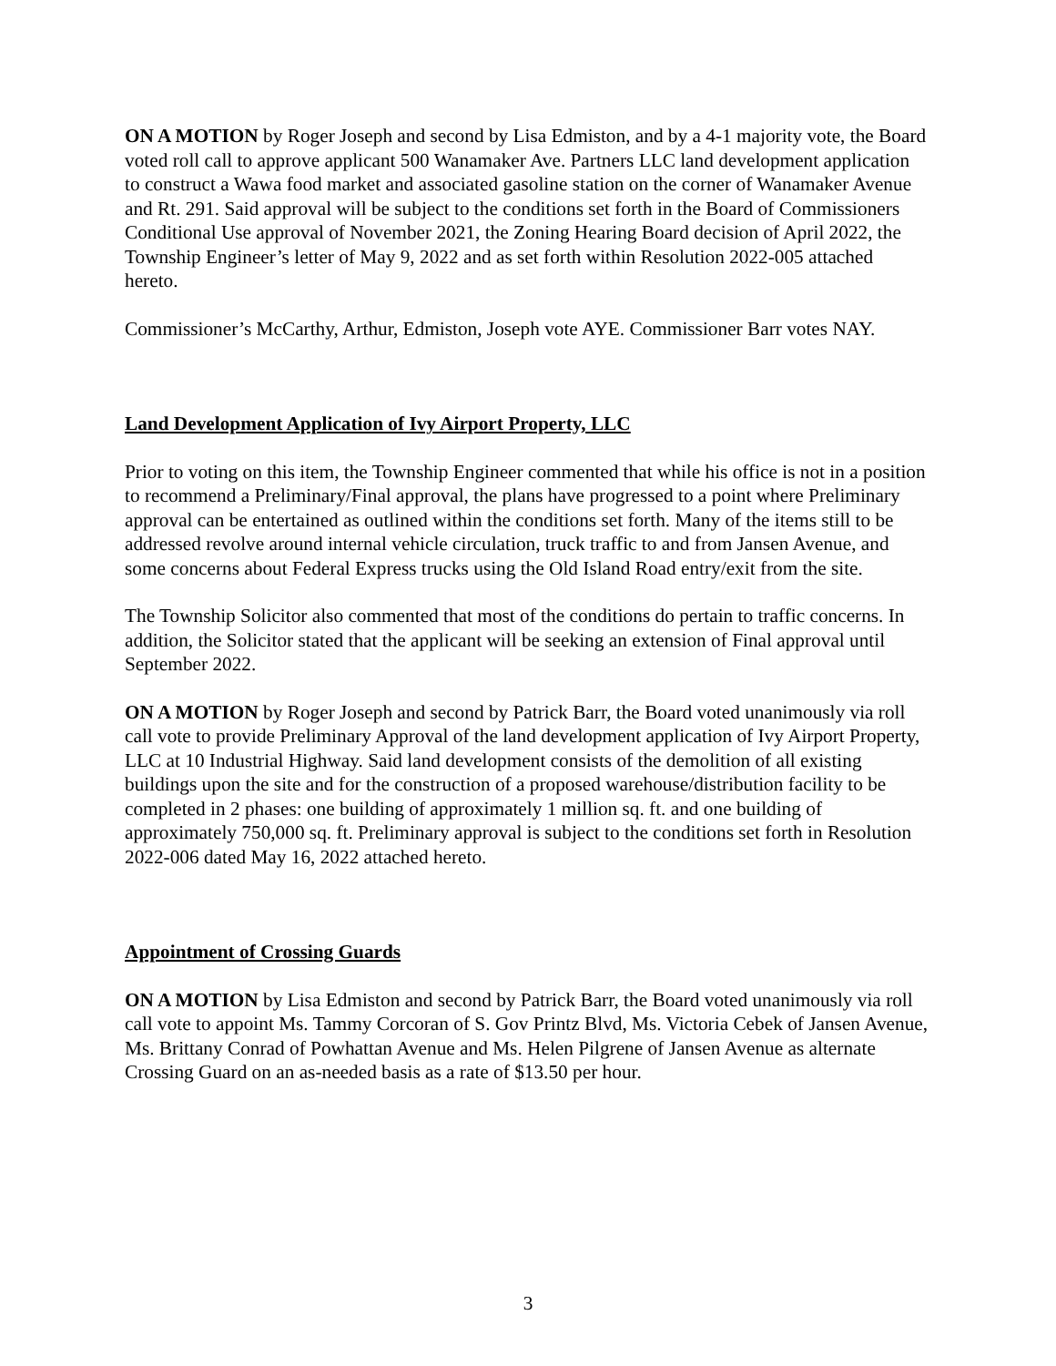ON A MOTION by Roger Joseph and second by Lisa Edmiston, and by a 4-1 majority vote, the Board voted roll call to approve applicant 500 Wanamaker Ave. Partners LLC land development application to construct a Wawa food market and associated gasoline station on the corner of Wanamaker Avenue and Rt. 291. Said approval will be subject to the conditions set forth in the Board of Commissioners Conditional Use approval of November 2021, the Zoning Hearing Board decision of April 2022, the Township Engineer’s letter of May 9, 2022 and as set forth within Resolution 2022-005 attached hereto.
Commissioner’s McCarthy, Arthur, Edmiston, Joseph vote AYE. Commissioner Barr votes NAY.
Land Development Application of Ivy Airport Property, LLC
Prior to voting on this item, the Township Engineer commented that while his office is not in a position to recommend a Preliminary/Final approval, the plans have progressed to a point where Preliminary approval can be entertained as outlined within the conditions set forth. Many of the items still to be addressed revolve around internal vehicle circulation, truck traffic to and from Jansen Avenue, and some concerns about Federal Express trucks using the Old Island Road entry/exit from the site.
The Township Solicitor also commented that most of the conditions do pertain to traffic concerns. In addition, the Solicitor stated that the applicant will be seeking an extension of Final approval until September 2022.
ON A MOTION by Roger Joseph and second by Patrick Barr, the Board voted unanimously via roll call vote to provide Preliminary Approval of the land development application of Ivy Airport Property, LLC at 10 Industrial Highway. Said land development consists of the demolition of all existing buildings upon the site and for the construction of a proposed warehouse/distribution facility to be completed in 2 phases: one building of approximately 1 million sq. ft. and one building of approximately 750,000 sq. ft. Preliminary approval is subject to the conditions set forth in Resolution 2022-006 dated May 16, 2022 attached hereto.
Appointment of Crossing Guards
ON A MOTION by Lisa Edmiston and second by Patrick Barr, the Board voted unanimously via roll call vote to appoint Ms. Tammy Corcoran of S. Gov Printz Blvd, Ms. Victoria Cebek of Jansen Avenue, Ms. Brittany Conrad of Powhattan Avenue and Ms. Helen Pilgrene of Jansen Avenue as alternate Crossing Guard on an as-needed basis as a rate of $13.50 per hour.
3